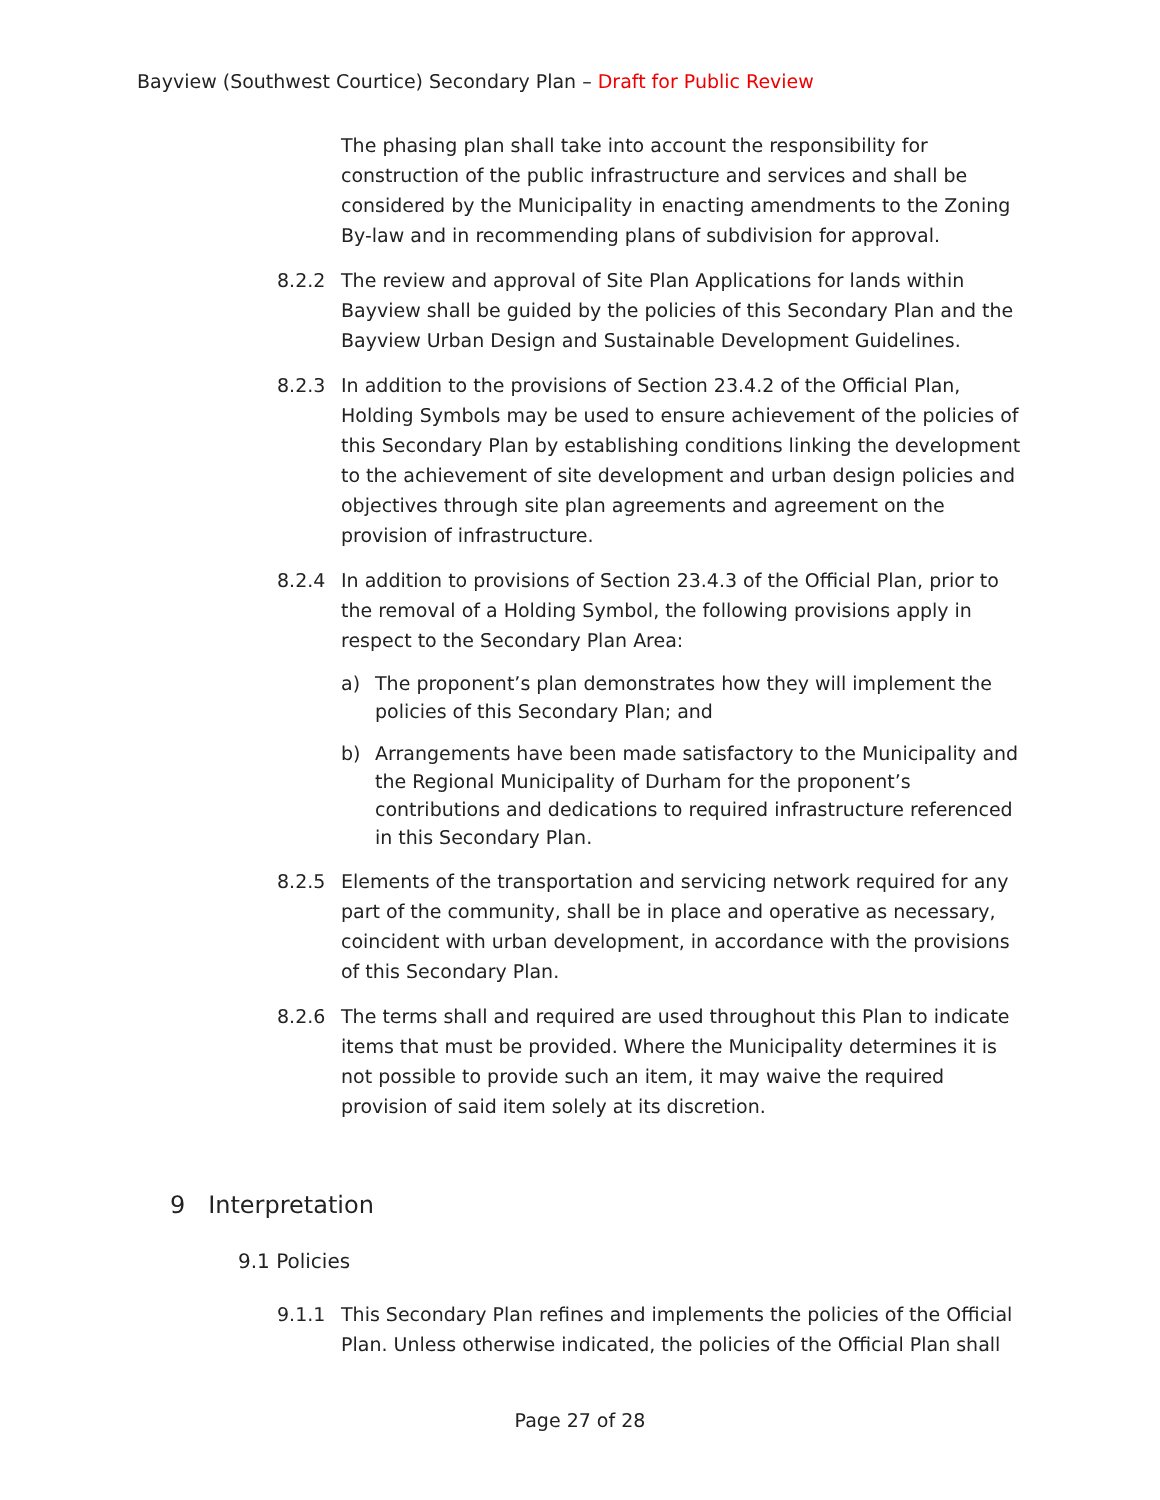Bayview (Southwest Courtice) Secondary Plan – Draft for Public Review
The phasing plan shall take into account the responsibility for construction of the public infrastructure and services and shall be considered by the Municipality in enacting amendments to the Zoning By-law and in recommending plans of subdivision for approval.
8.2.2 The review and approval of Site Plan Applications for lands within Bayview shall be guided by the policies of this Secondary Plan and the Bayview Urban Design and Sustainable Development Guidelines.
8.2.3 In addition to the provisions of Section 23.4.2 of the Official Plan, Holding Symbols may be used to ensure achievement of the policies of this Secondary Plan by establishing conditions linking the development to the achievement of site development and urban design policies and objectives through site plan agreements and agreement on the provision of infrastructure.
8.2.4 In addition to provisions of Section 23.4.3 of the Official Plan, prior to the removal of a Holding Symbol, the following provisions apply in respect to the Secondary Plan Area:
a) The proponent’s plan demonstrates how they will implement the policies of this Secondary Plan; and
b) Arrangements have been made satisfactory to the Municipality and the Regional Municipality of Durham for the proponent’s contributions and dedications to required infrastructure referenced in this Secondary Plan.
8.2.5 Elements of the transportation and servicing network required for any part of the community, shall be in place and operative as necessary, coincident with urban development, in accordance with the provisions of this Secondary Plan.
8.2.6 The terms shall and required are used throughout this Plan to indicate items that must be provided. Where the Municipality determines it is not possible to provide such an item, it may waive the required provision of said item solely at its discretion.
9 Interpretation
9.1 Policies
9.1.1 This Secondary Plan refines and implements the policies of the Official Plan. Unless otherwise indicated, the policies of the Official Plan shall
Page 27 of 28